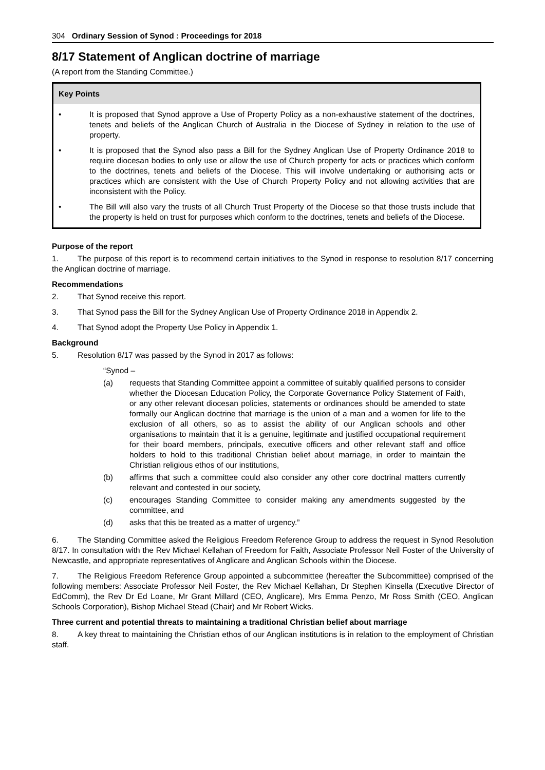304 Ordinary Session of Synod : Proceedings for 2018
8/17 Statement of Anglican doctrine of marriage
(A report from the Standing Committee.)
Key Points
• It is proposed that Synod approve a Use of Property Policy as a non-exhaustive statement of the doctrines, tenets and beliefs of the Anglican Church of Australia in the Diocese of Sydney in relation to the use of property.
• It is proposed that the Synod also pass a Bill for the Sydney Anglican Use of Property Ordinance 2018 to require diocesan bodies to only use or allow the use of Church property for acts or practices which conform to the doctrines, tenets and beliefs of the Diocese. This will involve undertaking or authorising acts or practices which are consistent with the Use of Church Property Policy and not allowing activities that are inconsistent with the Policy.
• The Bill will also vary the trusts of all Church Trust Property of the Diocese so that those trusts include that the property is held on trust for purposes which conform to the doctrines, tenets and beliefs of the Diocese.
Purpose of the report
1. The purpose of this report is to recommend certain initiatives to the Synod in response to resolution 8/17 concerning the Anglican doctrine of marriage.
Recommendations
2. That Synod receive this report.
3. That Synod pass the Bill for the Sydney Anglican Use of Property Ordinance 2018 in Appendix 2.
4. That Synod adopt the Property Use Policy in Appendix 1.
Background
5. Resolution 8/17 was passed by the Synod in 2017 as follows:
“Synod –
(a) requests that Standing Committee appoint a committee of suitably qualified persons to consider whether the Diocesan Education Policy, the Corporate Governance Policy Statement of Faith, or any other relevant diocesan policies, statements or ordinances should be amended to state formally our Anglican doctrine that marriage is the union of a man and a women for life to the exclusion of all others, so as to assist the ability of our Anglican schools and other organisations to maintain that it is a genuine, legitimate and justified occupational requirement for their board members, principals, executive officers and other relevant staff and office holders to hold to this traditional Christian belief about marriage, in order to maintain the Christian religious ethos of our institutions,
(b) affirms that such a committee could also consider any other core doctrinal matters currently relevant and contested in our society,
(c) encourages Standing Committee to consider making any amendments suggested by the committee, and
(d) asks that this be treated as a matter of urgency.”
6. The Standing Committee asked the Religious Freedom Reference Group to address the request in Synod Resolution 8/17. In consultation with the Rev Michael Kellahan of Freedom for Faith, Associate Professor Neil Foster of the University of Newcastle, and appropriate representatives of Anglicare and Anglican Schools within the Diocese.
7. The Religious Freedom Reference Group appointed a subcommittee (hereafter the Subcommittee) comprised of the following members: Associate Professor Neil Foster, the Rev Michael Kellahan, Dr Stephen Kinsella (Executive Director of EdComm), the Rev Dr Ed Loane, Mr Grant Millard (CEO, Anglicare), Mrs Emma Penzo, Mr Ross Smith (CEO, Anglican Schools Corporation), Bishop Michael Stead (Chair) and Mr Robert Wicks.
Three current and potential threats to maintaining a traditional Christian belief about marriage
8. A key threat to maintaining the Christian ethos of our Anglican institutions is in relation to the employment of Christian staff.